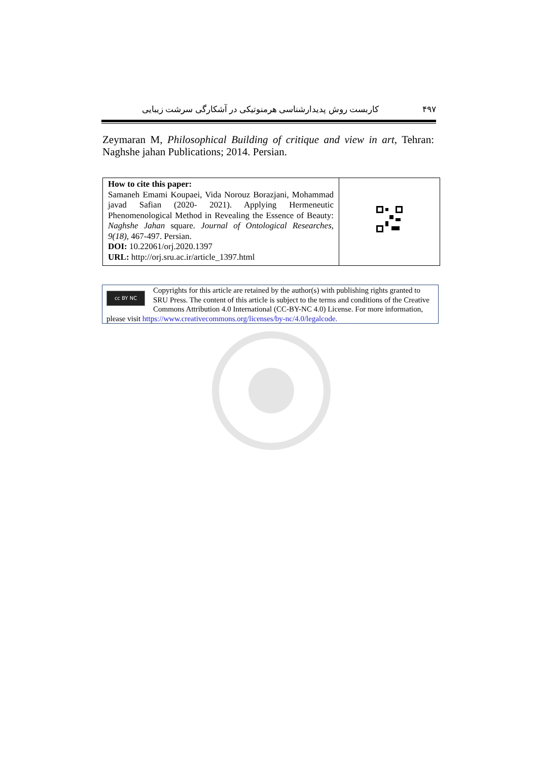کاربست روش پدیدارشناسی هرمنوتیکی در آشکارگی سرشت زیبایی ۴۹۷
Zeymaran M, Philosophical Building of critique and view in art, Tehran: Naghshe jahan Publications; 2014. Persian.
| How to cite this paper: Samaneh Emami Koupaei, Vida Norouz Borazjani, Mohammad javad Safian (2020- 2021). Applying Hermeneutic Phenomenological Method in Revealing the Essence of Beauty: Naghshe Jahan square. Journal of Ontological Researches , 9(18), 467-497. Persian. DOI: 10.22061/orj.2020.1397 URL: http://orj.sru.ac.ir/article_1397.html | |
cc BY NC
Copyrights for this article are retained by the author(s) with publishing rights granted to SRU Press. The content of this article is subject to the terms and conditions of the Creative Commons Attribution 4.0 International (CC-BY-NC 4.0) License. For more information, please visit https://www.creativecommons.org/licenses/by-nc/4.0/legalcode.